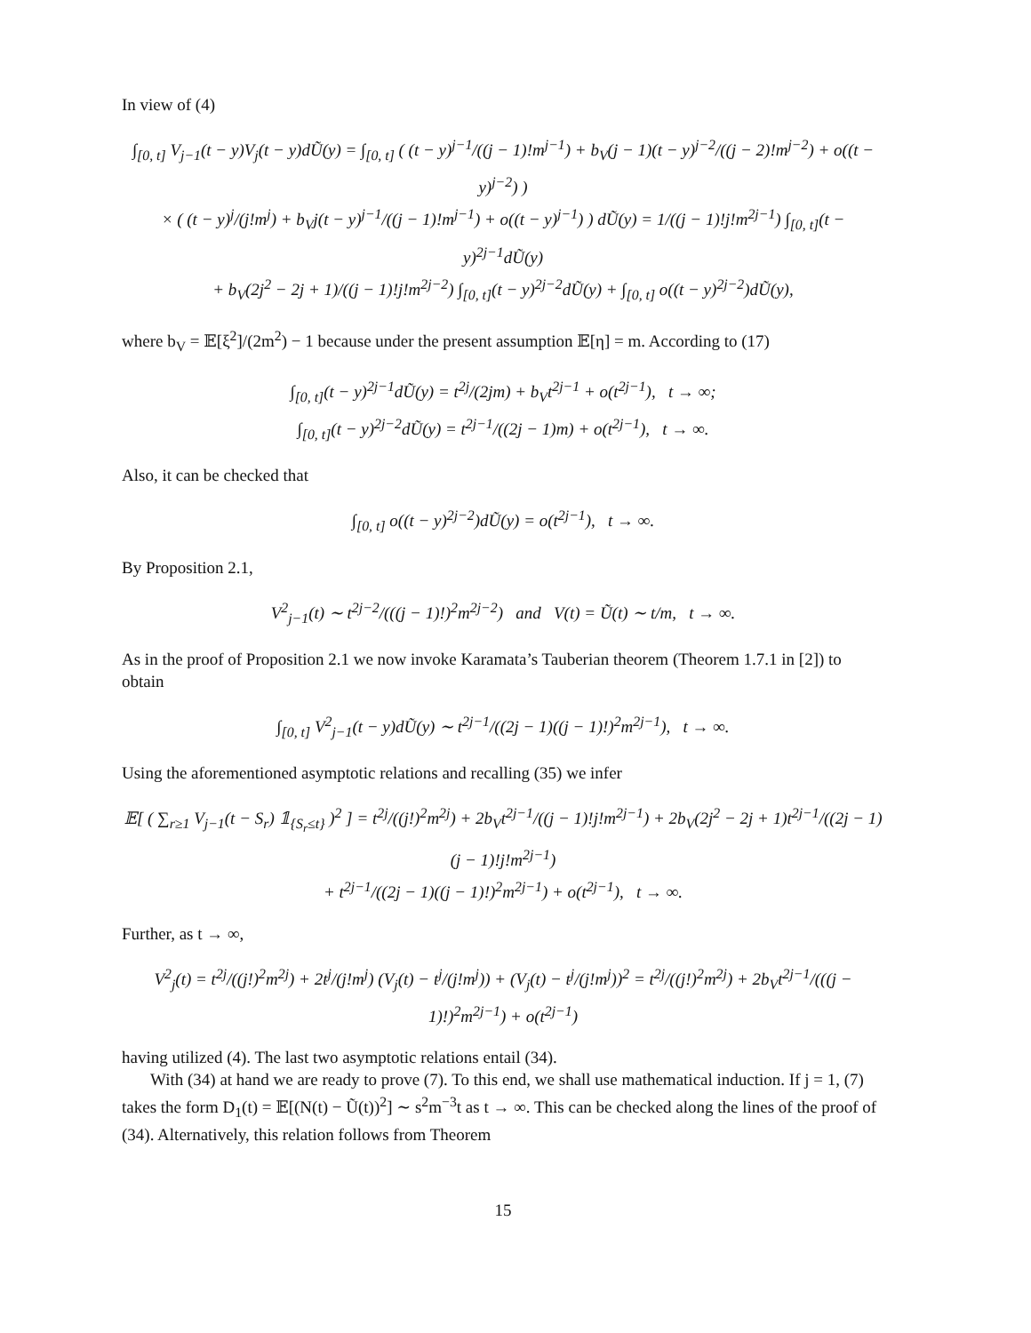In view of (4)
∫<sub>[0, t]</sub> V<sub>j−1</sub>(t − y)V<sub>j</sub>(t − y)dŨ(y) = ∫<sub>[0, t]</sub> ( (t − y)<sup>j−1</sup>/((j − 1)!m<sup>j−1</sup>) + b<sub>V</sub>(j − 1)(t − y)<sup>j−2</sup>/((j − 2)!m<sup>j−2</sup>) + o((t − y)<sup>j−2</sup>) )
× ( (t − y)<sup>j</sup>/(j!m<sup>j</sup>) + b<sub>V</sub>j(t − y)<sup>j−1</sup>/((j − 1)!m<sup>j−1</sup>) + o((t − y)<sup>j−1</sup>) ) dŨ(y) = 1/((j − 1)!j!m<sup>2j−1</sup>) ∫<sub>[0, t]</sub>(t − y)<sup>2j−1</sup>dŨ(y)
+ b<sub>V</sub>(2j<sup>2</sup> − 2j + 1)/((j − 1)!j!m<sup>2j−2</sup>) ∫<sub>[0, t]</sub>(t − y)<sup>2j−2</sup>dŨ(y) + ∫<sub>[0, t]</sub> o((t − y)<sup>2j−2</sup>)dŨ(y),
where b<sub>V</sub> = 𝔼[ξ<sup>2</sup>]/(2m<sup>2</sup>) − 1 because under the present assumption 𝔼[η] = m. According to (17)
∫<sub>[0, t]</sub>(t − y)<sup>2j−1</sup>dŨ(y) = t<sup>2j</sup>/(2jm) + b<sub>V</sub>t<sup>2j−1</sup> + o(t<sup>2j−1</sup>), t → ∞;
∫<sub>[0, t]</sub>(t − y)<sup>2j−2</sup>dŨ(y) = t<sup>2j−1</sup>/((2j − 1)m) + o(t<sup>2j−1</sup>), t → ∞.
Also, it can be checked that
∫<sub>[0, t]</sub> o((t − y)<sup>2j−2</sup>)dŨ(y) = o(t<sup>2j−1</sup>), t → ∞.
By Proposition 2.1,
V<sup>2</sup><sub>j−1</sub>(t) ∼ t<sup>2j−2</sup>/(((j − 1)!)<sup>2</sup>m<sup>2j−2</sup>) and V(t) = Ũ(t) ∼ t/m, t → ∞.
As in the proof of Proposition 2.1 we now invoke Karamata’s Tauberian theorem (Theorem 1.7.1 in [2]) to obtain
∫<sub>[0, t]</sub> V<sup>2</sup><sub>j−1</sub>(t − y)dŨ(y) ∼ t<sup>2j−1</sup>/((2j − 1)((j − 1)!)<sup>2</sup>m<sup>2j−1</sup>), t → ∞.
Using the aforementioned asymptotic relations and recalling (35) we infer
𝔼[ ( ∑<sub>r≥1</sub> V<sub>j−1</sub>(t − S<sub>r</sub>) 𝟙<sub>{S<sub>r</sub>≤t}</sub> )<sup>2</sup> ] = t<sup>2j</sup>/((j!)<sup>2</sup>m<sup>2j</sup>) + 2b<sub>V</sub>t<sup>2j−1</sup>/((j − 1)!j!m<sup>2j−1</sup>) + 2b<sub>V</sub>(2j<sup>2</sup> − 2j + 1)t<sup>2j−1</sup>/((2j − 1)(j − 1)!j!m<sup>2j−1</sup>)
+ t<sup>2j−1</sup>/((2j − 1)((j − 1)!)<sup>2</sup>m<sup>2j−1</sup>) + o(t<sup>2j−1</sup>), t → ∞.
Further, as t → ∞,
V<sup>2</sup><sub>j</sub>(t) = t<sup>2j</sup>/((j!)<sup>2</sup>m<sup>2j</sup>) + 2t<sup>j</sup>/(j!m<sup>j</sup>) (V<sub>j</sub>(t) − t<sup>j</sup>/(j!m<sup>j</sup>)) + (V<sub>j</sub>(t) − t<sup>j</sup>/(j!m<sup>j</sup>))<sup>2</sup> = t<sup>2j</sup>/((j!)<sup>2</sup>m<sup>2j</sup>) + 2b<sub>V</sub>t<sup>2j−1</sup>/(((j − 1)!)<sup>2</sup>m<sup>2j−1</sup>) + o(t<sup>2j−1</sup>)
having utilized (4). The last two asymptotic relations entail (34).
With (34) at hand we are ready to prove (7). To this end, we shall use mathematical induction. If j = 1, (7) takes the form D<sub>1</sub>(t) = 𝔼[(N(t) − Ũ(t))<sup>2</sup>] ∼ s<sup>2</sup>m<sup>−3</sup>t as t → ∞. This can be checked along the lines of the proof of (34). Alternatively, this relation follows from Theorem
15